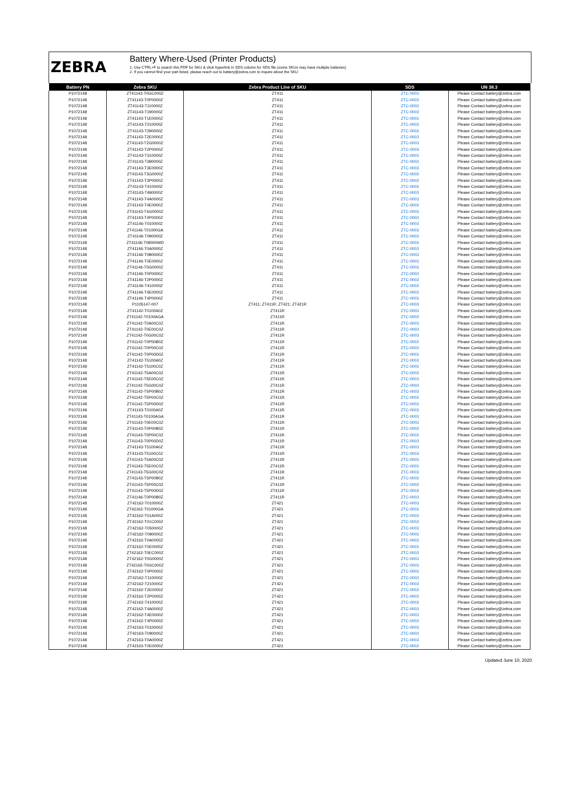ZEBRA
Battery Where-Used (Printer Products)
1. Use CTRL+F to search this PDF for SKU & click hyperlink in SDS column for SDS file (some SKUs may have multiple batteries)
2. If you cannot find your part listed, please reach out to battery@zebra.com to inquire about the SKU
| Battery PN | Zebra SKU | Zebra Product Line of SKU | SDS | UN 38.3 |
| --- | --- | --- | --- | --- |
| P1072148 | ZT41143-T0GC000Z | ZT411 | ZTC-0003 | Please Contact battery@zebra.com |
| P1072148 | ZT41143-T0P0000Z | ZT411 | ZTC-0003 | Please Contact battery@zebra.com |
| P1072148 | ZT41143-T110000Z | ZT411 | ZTC-0003 | Please Contact battery@zebra.com |
| P1072148 | ZT41143-T190000Z | ZT411 | ZTC-0003 | Please Contact battery@zebra.com |
| P1072148 | ZT41143-T1E0000Z | ZT411 | ZTC-0003 | Please Contact battery@zebra.com |
| P1072148 | ZT41143-T210000Z | ZT411 | ZTC-0003 | Please Contact battery@zebra.com |
| P1072148 | ZT41143-T290000Z | ZT411 | ZTC-0003 | Please Contact battery@zebra.com |
| P1072148 | ZT41143-T2E0000Z | ZT411 | ZTC-0003 | Please Contact battery@zebra.com |
| P1072148 | ZT41143-T2G0000Z | ZT411 | ZTC-0003 | Please Contact battery@zebra.com |
| P1072148 | ZT41143-T2P0000Z | ZT411 | ZTC-0003 | Please Contact battery@zebra.com |
| P1072148 | ZT41143-T310000Z | ZT411 | ZTC-0003 | Please Contact battery@zebra.com |
| P1072148 | ZT41143-T390000Z | ZT411 | ZTC-0003 | Please Contact battery@zebra.com |
| P1072148 | ZT41143-T3E0000Z | ZT411 | ZTC-0003 | Please Contact battery@zebra.com |
| P1072148 | ZT41143-T3G0000Z | ZT411 | ZTC-0003 | Please Contact battery@zebra.com |
| P1072148 | ZT41143-T3P0000Z | ZT411 | ZTC-0003 | Please Contact battery@zebra.com |
| P1072148 | ZT41143-T410000Z | ZT411 | ZTC-0003 | Please Contact battery@zebra.com |
| P1072148 | ZT41143-T490000Z | ZT411 | ZTC-0003 | Please Contact battery@zebra.com |
| P1072148 | ZT41143-T4A0000Z | ZT411 | ZTC-0003 | Please Contact battery@zebra.com |
| P1072148 | ZT41143-T4E0000Z | ZT411 | ZTC-0003 | Please Contact battery@zebra.com |
| P1072148 | ZT41143-T4G0000Z | ZT411 | ZTC-0003 | Please Contact battery@zebra.com |
| P1072148 | ZT41143-T4P0000Z | ZT411 | ZTC-0003 | Please Contact battery@zebra.com |
| P1072148 | ZT41146-T010000Z | ZT411 | ZTC-0003 | Please Contact battery@zebra.com |
| P1072148 | ZT41146-T01000GA | ZT411 | ZTC-0003 | Please Contact battery@zebra.com |
| P1072148 | ZT41146-T090000Z | ZT411 | ZTC-0003 | Please Contact battery@zebra.com |
| P1072148 | ZT41146-T09000WD | ZT411 | ZTC-0003 | Please Contact battery@zebra.com |
| P1072148 | ZT41146-T0A0000Z | ZT411 | ZTC-0003 | Please Contact battery@zebra.com |
| P1072148 | ZT41146-T0B0000Z | ZT411 | ZTC-0003 | Please Contact battery@zebra.com |
| P1072148 | ZT41146-T0E0000Z | ZT411 | ZTC-0003 | Please Contact battery@zebra.com |
| P1072148 | ZT41146-T0G0000Z | ZT411 | ZTC-0003 | Please Contact battery@zebra.com |
| P1072148 | ZT41146-T0P0000Z | ZT411 | ZTC-0003 | Please Contact battery@zebra.com |
| P1072148 | ZT41146-T2P0000Z | ZT411 | ZTC-0003 | Please Contact battery@zebra.com |
| P1072148 | ZT41146-T410000Z | ZT411 | ZTC-0003 | Please Contact battery@zebra.com |
| P1072148 | ZT41146-T4E0000Z | ZT411 | ZTC-0003 | Please Contact battery@zebra.com |
| P1072148 | ZT41146-T4P0000Z | ZT411 | ZTC-0003 | Please Contact battery@zebra.com |
| P1072148 | P1105147-007 | ZT411; ZT411R; ZT421; ZT421R | ZTC-0003 | Please Contact battery@zebra.com |
| P1072148 | ZT41142-T0100A0Z | ZT411R | ZTC-0003 | Please Contact battery@zebra.com |
| P1072148 | ZT41142-T0100AGA | ZT411R | ZTC-0003 | Please Contact battery@zebra.com |
| P1072148 | ZT41142-T0A00C0Z | ZT411R | ZTC-0003 | Please Contact battery@zebra.com |
| P1072148 | ZT41142-T0E00C0Z | ZT411R | ZTC-0003 | Please Contact battery@zebra.com |
| P1072148 | ZT41142-T0G00C0Z | ZT411R | ZTC-0003 | Please Contact battery@zebra.com |
| P1072148 | ZT41142-T0P00B0Z | ZT411R | ZTC-0003 | Please Contact battery@zebra.com |
| P1072148 | ZT41142-T0P00C0Z | ZT411R | ZTC-0003 | Please Contact battery@zebra.com |
| P1072148 | ZT41142-T0P00D0Z | ZT411R | ZTC-0003 | Please Contact battery@zebra.com |
| P1072148 | ZT41142-T5100A0Z | ZT411R | ZTC-0003 | Please Contact battery@zebra.com |
| P1072148 | ZT41142-T5100C0Z | ZT411R | ZTC-0003 | Please Contact battery@zebra.com |
| P1072148 | ZT41142-T5A00C0Z | ZT411R | ZTC-0003 | Please Contact battery@zebra.com |
| P1072148 | ZT41142-T5E00C0Z | ZT411R | ZTC-0003 | Please Contact battery@zebra.com |
| P1072148 | ZT41142-T5G00C0Z | ZT411R | ZTC-0003 | Please Contact battery@zebra.com |
| P1072148 | ZT41142-T5P00B0Z | ZT411R | ZTC-0003 | Please Contact battery@zebra.com |
| P1072148 | ZT41142-T5P00C0Z | ZT411R | ZTC-0003 | Please Contact battery@zebra.com |
| P1072148 | ZT41142-T5P00D0Z | ZT411R | ZTC-0003 | Please Contact battery@zebra.com |
| P1072148 | ZT41143-T0100A0Z | ZT411R | ZTC-0003 | Please Contact battery@zebra.com |
| P1072148 | ZT41143-T0100AGA | ZT411R | ZTC-0003 | Please Contact battery@zebra.com |
| P1072148 | ZT41143-T0E00C0Z | ZT411R | ZTC-0003 | Please Contact battery@zebra.com |
| P1072148 | ZT41143-T0P00B0Z | ZT411R | ZTC-0003 | Please Contact battery@zebra.com |
| P1072148 | ZT41143-T0P00C0Z | ZT411R | ZTC-0003 | Please Contact battery@zebra.com |
| P1072148 | ZT41143-T0P00D0Z | ZT411R | ZTC-0003 | Please Contact battery@zebra.com |
| P1072148 | ZT41143-T5100A0Z | ZT411R | ZTC-0003 | Please Contact battery@zebra.com |
| P1072148 | ZT41143-T5100C0Z | ZT411R | ZTC-0003 | Please Contact battery@zebra.com |
| P1072148 | ZT41143-T5A00C0Z | ZT411R | ZTC-0003 | Please Contact battery@zebra.com |
| P1072148 | ZT41143-T5E00C0Z | ZT411R | ZTC-0003 | Please Contact battery@zebra.com |
| P1072148 | ZT41143-T5G00C0Z | ZT411R | ZTC-0003 | Please Contact battery@zebra.com |
| P1072148 | ZT41143-T5P00B0Z | ZT411R | ZTC-0003 | Please Contact battery@zebra.com |
| P1072148 | ZT41143-T5P00C0Z | ZT411R | ZTC-0003 | Please Contact battery@zebra.com |
| P1072148 | ZT41143-T5P00D0Z | ZT411R | ZTC-0003 | Please Contact battery@zebra.com |
| P1072148 | ZT41146-T0P00B0Z | ZT411R | ZTC-0003 | Please Contact battery@zebra.com |
| P1072148 | ZT42162-T010000Z | ZT421 | ZTC-0003 | Please Contact battery@zebra.com |
| P1072148 | ZT42162-T01000GA | ZT421 | ZTC-0003 | Please Contact battery@zebra.com |
| P1072148 | ZT42162-T01A000Z | ZT421 | ZTC-0003 | Please Contact battery@zebra.com |
| P1072148 | ZT42162-T01C000Z | ZT421 | ZTC-0003 | Please Contact battery@zebra.com |
| P1072148 | ZT42162-T050000Z | ZT421 | ZTC-0003 | Please Contact battery@zebra.com |
| P1072148 | ZT42162-T090000Z | ZT421 | ZTC-0003 | Please Contact battery@zebra.com |
| P1072148 | ZT42162-T0A0000Z | ZT421 | ZTC-0003 | Please Contact battery@zebra.com |
| P1072148 | ZT42162-T0E0000Z | ZT421 | ZTC-0003 | Please Contact battery@zebra.com |
| P1072148 | ZT42162-T0EC000Z | ZT421 | ZTC-0003 | Please Contact battery@zebra.com |
| P1072148 | ZT42162-T0G0000Z | ZT421 | ZTC-0003 | Please Contact battery@zebra.com |
| P1072148 | ZT42162-T0GC000Z | ZT421 | ZTC-0003 | Please Contact battery@zebra.com |
| P1072148 | ZT42162-T0P0000Z | ZT421 | ZTC-0003 | Please Contact battery@zebra.com |
| P1072148 | ZT42162-T110000Z | ZT421 | ZTC-0003 | Please Contact battery@zebra.com |
| P1072148 | ZT42162-T210000Z | ZT421 | ZTC-0003 | Please Contact battery@zebra.com |
| P1072148 | ZT42162-T2E0000Z | ZT421 | ZTC-0003 | Please Contact battery@zebra.com |
| P1072148 | ZT42162-T2P0000Z | ZT421 | ZTC-0003 | Please Contact battery@zebra.com |
| P1072148 | ZT42162-T410000Z | ZT421 | ZTC-0003 | Please Contact battery@zebra.com |
| P1072148 | ZT42162-T4A0000Z | ZT421 | ZTC-0003 | Please Contact battery@zebra.com |
| P1072148 | ZT42162-T4E0000Z | ZT421 | ZTC-0003 | Please Contact battery@zebra.com |
| P1072148 | ZT42162-T4P0000Z | ZT421 | ZTC-0003 | Please Contact battery@zebra.com |
| P1072148 | ZT42163-T010000Z | ZT421 | ZTC-0003 | Please Contact battery@zebra.com |
| P1072148 | ZT42163-T090000Z | ZT421 | ZTC-0003 | Please Contact battery@zebra.com |
| P1072148 | ZT42163-T0A0000Z | ZT421 | ZTC-0003 | Please Contact battery@zebra.com |
| P1072148 | ZT42163-T0E0000Z | ZT421 | ZTC-0003 | Please Contact battery@zebra.com |
Updated June 10, 2020